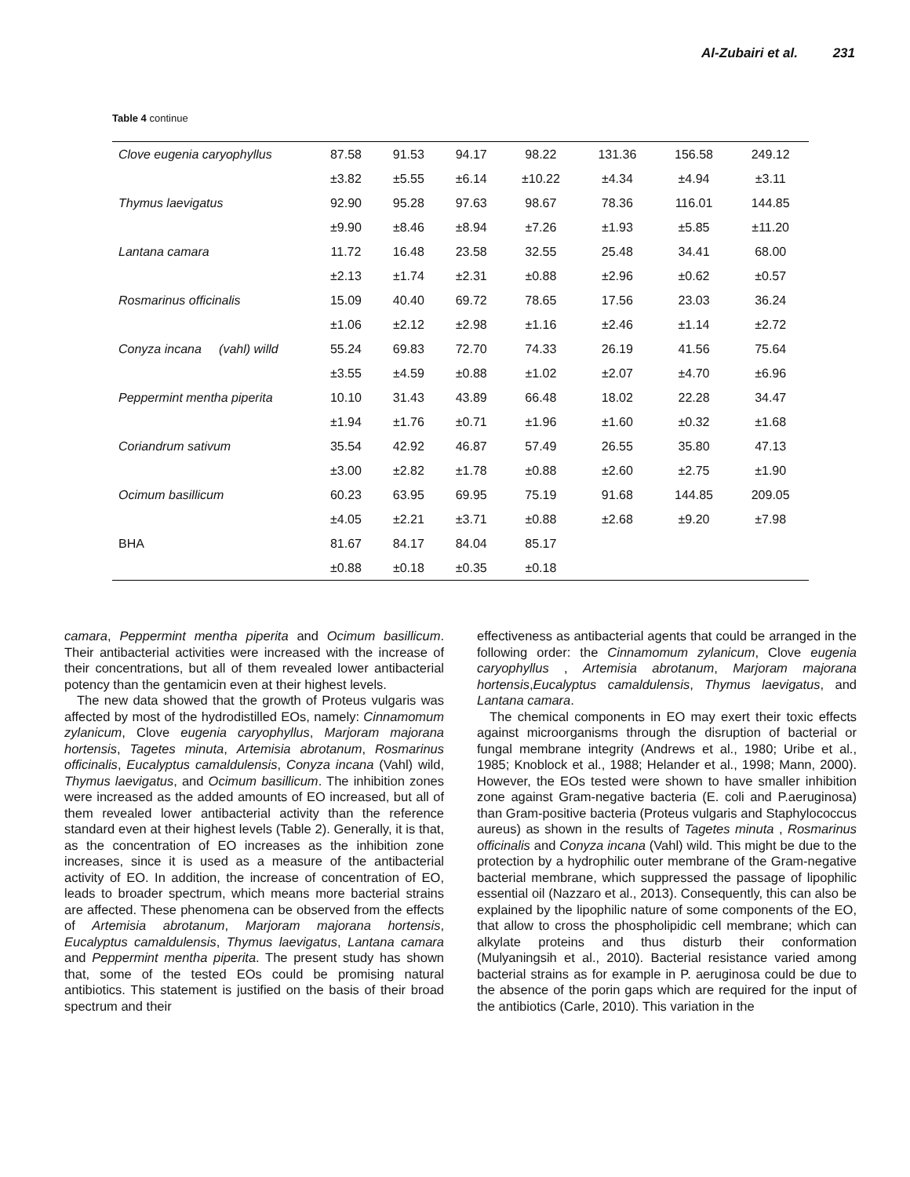Al-Zubairi et al. 231
Table 4 continue
| Clove eugenia caryophyllus | 87.58 | 91.53 | 94.17 | 98.22 | 131.36 | 156.58 | 249.12 |
| | ±3.82 | ±5.55 | ±6.14 | ±10.22 | ±4.34 | ±4.94 | ±3.11 |
| Thymus laevigatus | 92.90 | 95.28 | 97.63 | 98.67 | 78.36 | 116.01 | 144.85 |
| | ±9.90 | ±8.46 | ±8.94 | ±7.26 | ±1.93 | ±5.85 | ±11.20 |
| Lantana camara | 11.72 | 16.48 | 23.58 | 32.55 | 25.48 | 34.41 | 68.00 |
| | ±2.13 | ±1.74 | ±2.31 | ±0.88 | ±2.96 | ±0.62 | ±0.57 |
| Rosmarinus officinalis | 15.09 | 40.40 | 69.72 | 78.65 | 17.56 | 23.03 | 36.24 |
| | ±1.06 | ±2.12 | ±2.98 | ±1.16 | ±2.46 | ±1.14 | ±2.72 |
| Conyza incana (vahl) willd | 55.24 | 69.83 | 72.70 | 74.33 | 26.19 | 41.56 | 75.64 |
| | ±3.55 | ±4.59 | ±0.88 | ±1.02 | ±2.07 | ±4.70 | ±6.96 |
| Peppermint mentha piperita | 10.10 | 31.43 | 43.89 | 66.48 | 18.02 | 22.28 | 34.47 |
| | ±1.94 | ±1.76 | ±0.71 | ±1.96 | ±1.60 | ±0.32 | ±1.68 |
| Coriandrum sativum | 35.54 | 42.92 | 46.87 | 57.49 | 26.55 | 35.80 | 47.13 |
| | ±3.00 | ±2.82 | ±1.78 | ±0.88 | ±2.60 | ±2.75 | ±1.90 |
| Ocimum basillicum | 60.23 | 63.95 | 69.95 | 75.19 | 91.68 | 144.85 | 209.05 |
| | ±4.05 | ±2.21 | ±3.71 | ±0.88 | ±2.68 | ±9.20 | ±7.98 |
| BHA | 81.67 | 84.17 | 84.04 | 85.17 | | | |
| | ±0.88 | ±0.18 | ±0.35 | ±0.18 | | | |
camara, Peppermint mentha piperita and Ocimum basillicum. Their antibacterial activities were increased with the increase of their concentrations, but all of them revealed lower antibacterial potency than the gentamicin even at their highest levels.
The new data showed that the growth of Proteus vulgaris was affected by most of the hydrodistilled EOs, namely: Cinnamomum zylanicum, Clove eugenia caryophyllus, Marjoram majorana hortensis, Tagetes minuta, Artemisia abrotanum, Rosmarinus officinalis, Eucalyptus camaldulensis, Conyza incana (Vahl) wild, Thymus laevigatus, and Ocimum basillicum. The inhibition zones were increased as the added amounts of EO increased, but all of them revealed lower antibacterial activity than the reference standard even at their highest levels (Table 2). Generally, it is that, as the concentration of EO increases as the inhibition zone increases, since it is used as a measure of the antibacterial activity of EO. In addition, the increase of concentration of EO, leads to broader spectrum, which means more bacterial strains are affected. These phenomena can be observed from the effects of Artemisia abrotanum, Marjoram majorana hortensis, Eucalyptus camaldulensis, Thymus laevigatus, Lantana camara and Peppermint mentha piperita. The present study has shown that, some of the tested EOs could be promising natural antibiotics. This statement is justified on the basis of their broad spectrum and their
effectiveness as antibacterial agents that could be arranged in the following order: the Cinnamomum zylanicum, Clove eugenia caryophyllus , Artemisia abrotanum, Marjoram majorana hortensis,Eucalyptus camaldulensis, Thymus laevigatus, and Lantana camara.
The chemical components in EO may exert their toxic effects against microorganisms through the disruption of bacterial or fungal membrane integrity (Andrews et al., 1980; Uribe et al., 1985; Knoblock et al., 1988; Helander et al., 1998; Mann, 2000). However, the EOs tested were shown to have smaller inhibition zone against Gram-negative bacteria (E. coli and P.aeruginosa) than Gram-positive bacteria (Proteus vulgaris and Staphylococcus aureus) as shown in the results of Tagetes minuta , Rosmarinus officinalis and Conyza incana (Vahl) wild. This might be due to the protection by a hydrophilic outer membrane of the Gram-negative bacterial membrane, which suppressed the passage of lipophilic essential oil (Nazzaro et al., 2013). Consequently, this can also be explained by the lipophilic nature of some components of the EO, that allow to cross the phospholipidic cell membrane; which can alkylate proteins and thus disturb their conformation (Mulyaningsih et al., 2010). Bacterial resistance varied among bacterial strains as for example in P. aeruginosa could be due to the absence of the porin gaps which are required for the input of the antibiotics (Carle, 2010). This variation in the